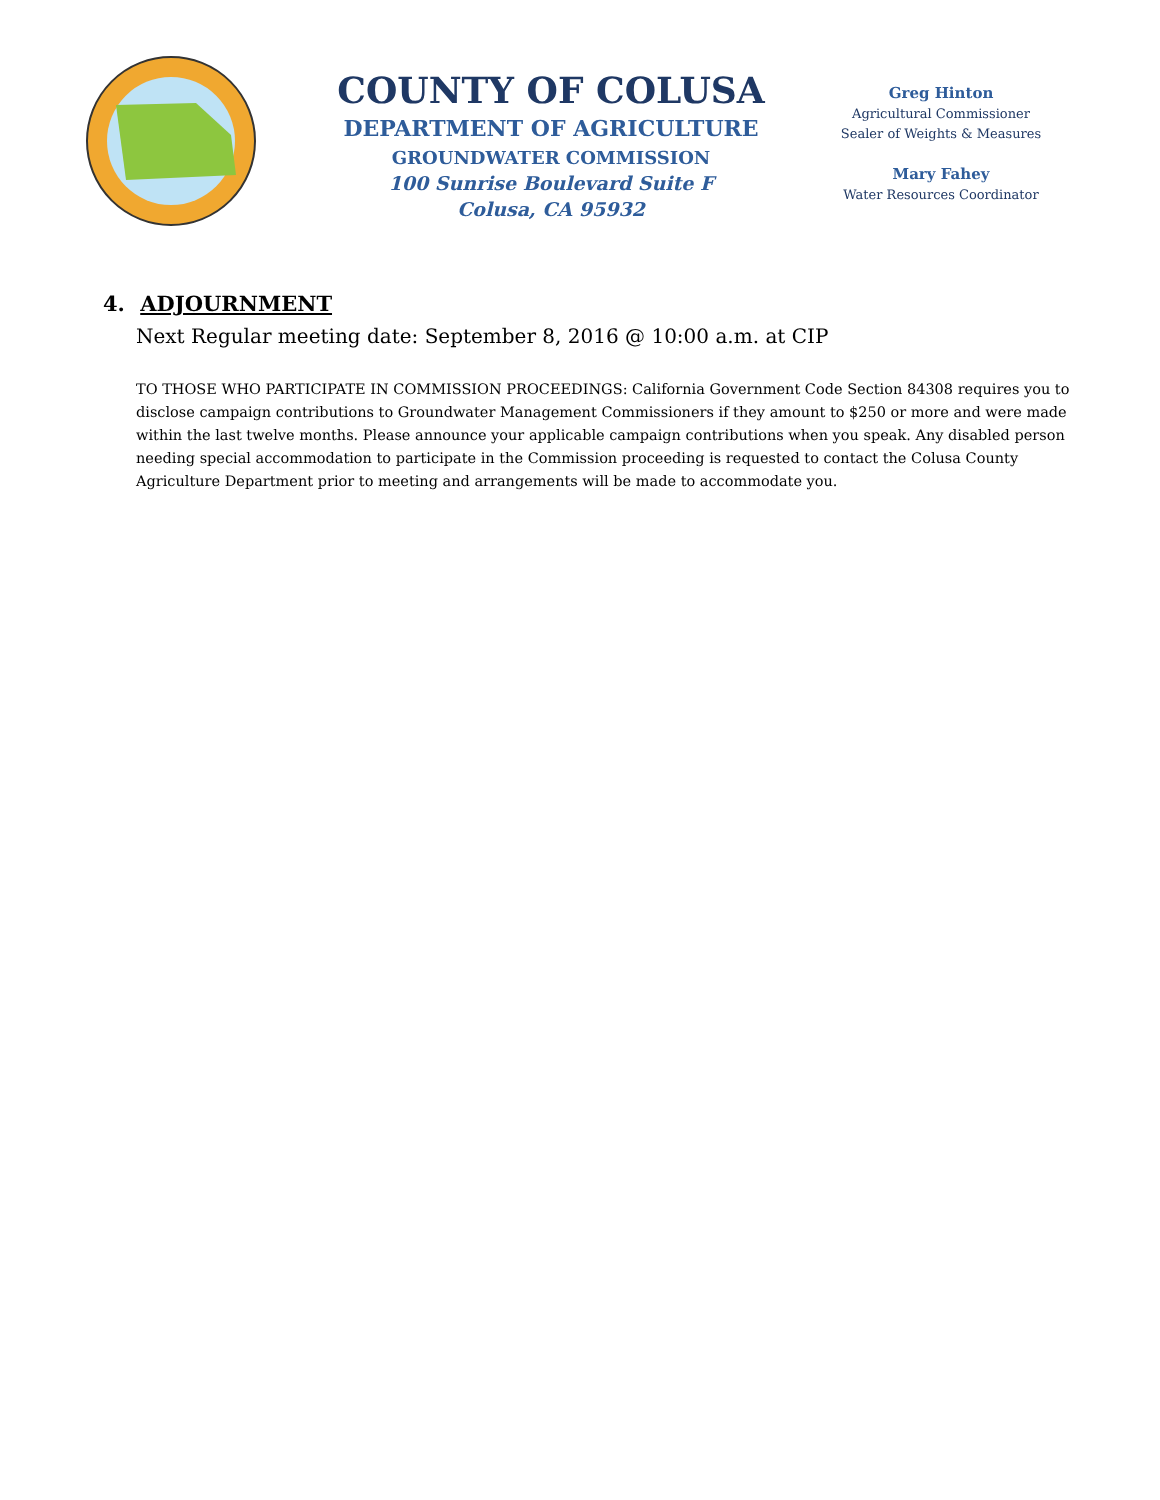COUNTY OF COLUSA
DEPARTMENT OF AGRICULTURE
GROUNDWATER COMMISSION
100 Sunrise Boulevard Suite F
Colusa, CA 95932
Greg Hinton
Agricultural Commissioner
Sealer of Weights & Measures
Mary Fahey
Water Resources Coordinator
4. ADJOURNMENT
Next Regular meeting date: September 8, 2016 @ 10:00 a.m. at CIP
TO THOSE WHO PARTICIPATE IN COMMISSION PROCEEDINGS: California Government Code Section 84308 requires you to disclose campaign contributions to Groundwater Management Commissioners if they amount to $250 or more and were made within the last twelve months. Please announce your applicable campaign contributions when you speak. Any disabled person needing special accommodation to participate in the Commission proceeding is requested to contact the Colusa County Agriculture Department prior to meeting and arrangements will be made to accommodate you.